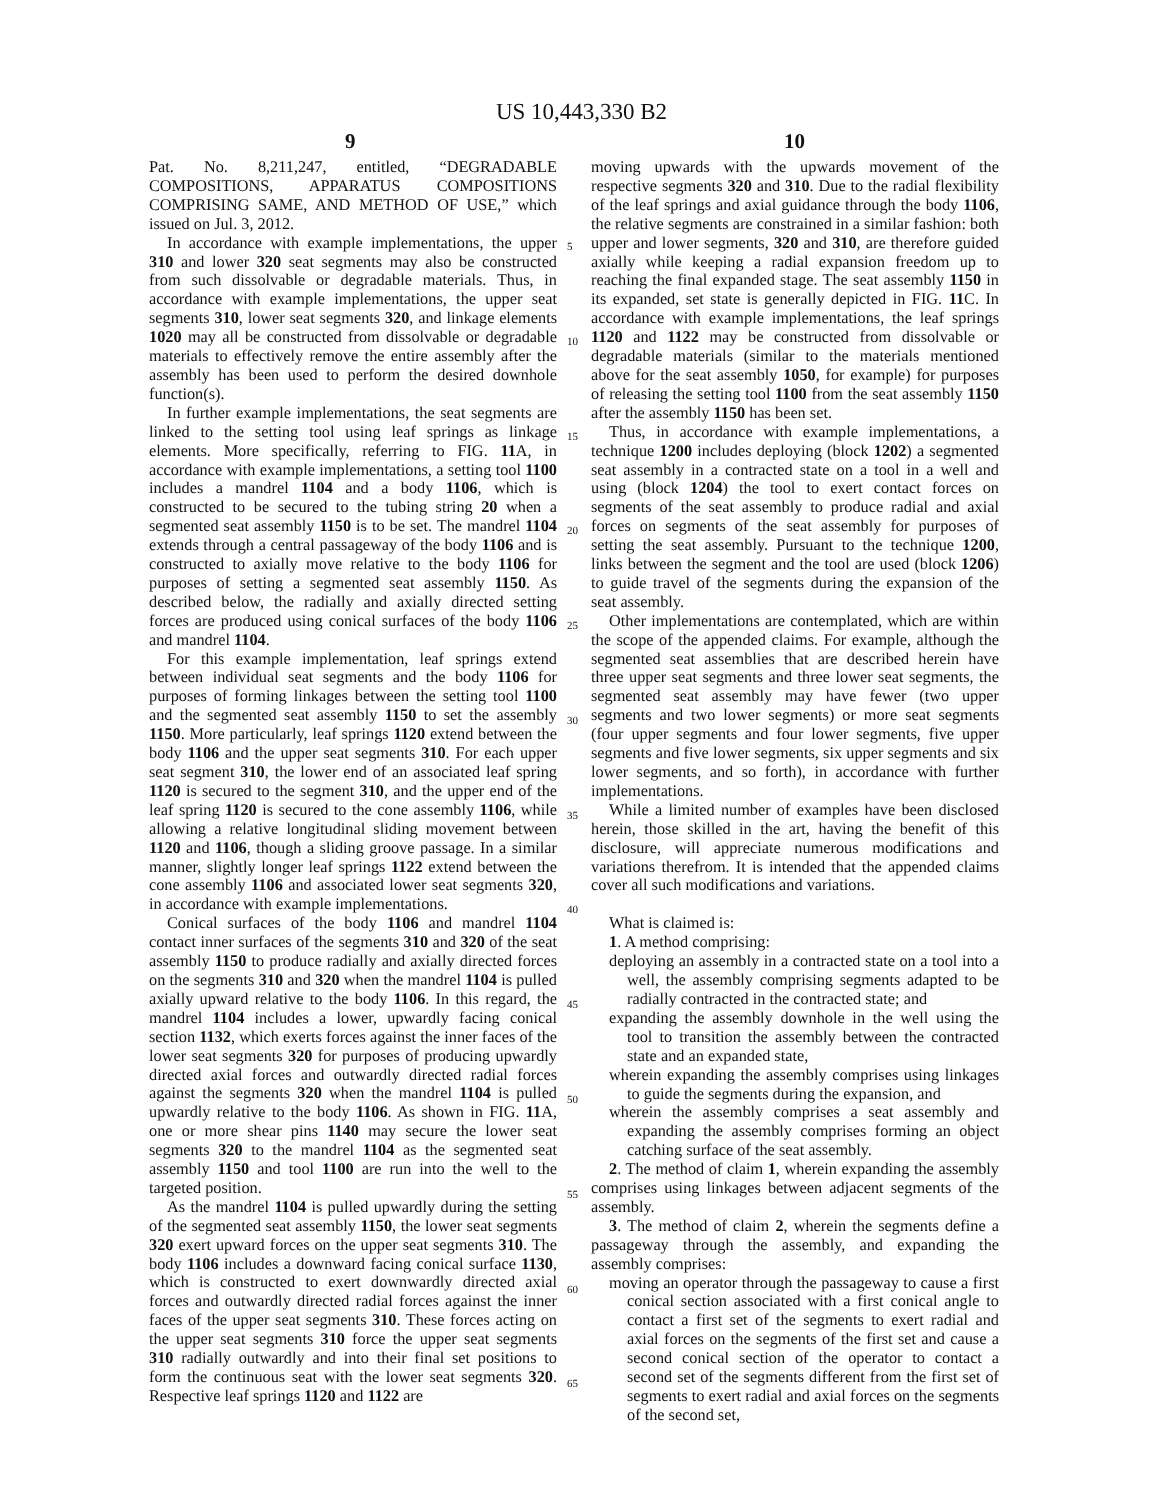US 10,443,330 B2
9 10
Pat. No. 8,211,247, entitled, “DEGRADABLE COMPOSITIONS, APPARATUS COMPOSITIONS COMPRISING SAME, AND METHOD OF USE,” which issued on Jul. 3, 2012.
In accordance with example implementations, the upper 310 and lower 320 seat segments may also be constructed from such dissolvable or degradable materials. Thus, in accordance with example implementations, the upper seat segments 310, lower seat segments 320, and linkage elements 1020 may all be constructed from dissolvable or degradable materials to effectively remove the entire assembly after the assembly has been used to perform the desired downhole function(s).
In further example implementations, the seat segments are linked to the setting tool using leaf springs as linkage elements. More specifically, referring to FIG. 11 A, in accordance with example implementations, a setting tool 1100 includes a mandrel 1104 and a body 1106, which is constructed to be secured to the tubing string 20 when a segmented seat assembly 1150 is to be set. The mandrel 1104 extends through a central passageway of the body 1106 and is constructed to axially move relative to the body 1106 for purposes of setting a segmented seat assembly 1150. As described below, the radially and axially directed setting forces are produced using conical surfaces of the body 1106 and mandrel 1104.
For this example implementation, leaf springs extend between individual seat segments and the body 1106 for purposes of forming linkages between the setting tool 1100 and the segmented seat assembly 1150 to set the assembly 1150. More particularly, leaf springs 1120 extend between the body 1106 and the upper seat segments 310. For each upper seat segment 310, the lower end of an associated leaf spring 1120 is secured to the segment 310, and the upper end of the leaf spring 1120 is secured to the cone assembly 1106, while allowing a relative longitudinal sliding movement between 1120 and 1106, though a sliding groove passage. In a similar manner, slightly longer leaf springs 1122 extend between the cone assembly 1106 and associated lower seat segments 320, in accordance with example implementations.
Conical surfaces of the body 1106 and mandrel 1104 contact inner surfaces of the segments 310 and 320 of the seat assembly 1150 to produce radially and axially directed forces on the segments 310 and 320 when the mandrel 1104 is pulled axially upward relative to the body 1106. In this regard, the mandrel 1104 includes a lower, upwardly facing conical section 1132, which exerts forces against the inner faces of the lower seat segments 320 for purposes of producing upwardly directed axial forces and outwardly directed radial forces against the segments 320 when the mandrel 1104 is pulled upwardly relative to the body 1106. As shown in FIG. 11 A, one or more shear pins 1140 may secure the lower seat segments 320 to the mandrel 1104 as the segmented seat assembly 1150 and tool 1100 are run into the well to the targeted position.
As the mandrel 1104 is pulled upwardly during the setting of the segmented seat assembly 1150, the lower seat segments 320 exert upward forces on the upper seat segments 310. The body 1106 includes a downward facing conical surface 1130, which is constructed to exert downwardly directed axial forces and outwardly directed radial forces against the inner faces of the upper seat segments 310. These forces acting on the upper seat segments 310 force the upper seat segments 310 radially outwardly and into their final set positions to form the continuous seat with the lower seat segments 320. Respective leaf springs 1120 and 1122 are
5
10
15
20
25
30
35
40
45
50
55
60
65
moving upwards with the upwards movement of the respective segments 320 and 310. Due to the radial flexibility of the leaf springs and axial guidance through the body 1106, the relative segments are constrained in a similar fashion: both upper and lower segments, 320 and 310, are therefore guided axially while keeping a radial expansion freedom up to reaching the final expanded stage. The seat assembly 1150 in its expanded, set state is generally depicted in FIG. 11 C. In accordance with example implementations, the leaf springs 1120 and 1122 may be constructed from dissolvable or degradable materials (similar to the materials mentioned above for the seat assembly 1050, for example) for purposes of releasing the setting tool 1100 from the seat assembly 1150 after the assembly 1150 has been set.
Thus, in accordance with example implementations, a technique 1200 includes deploying (block 1202) a segmented seat assembly in a contracted state on a tool in a well and using (block 1204) the tool to exert contact forces on segments of the seat assembly to produce radial and axial forces on segments of the seat assembly for purposes of setting the seat assembly. Pursuant to the technique 1200, links between the segment and the tool are used (block 1206) to guide travel of the segments during the expansion of the seat assembly.
Other implementations are contemplated, which are within the scope of the appended claims. For example, although the segmented seat assemblies that are described herein have three upper seat segments and three lower seat segments, the segmented seat assembly may have fewer (two upper segments and two lower segments) or more seat segments (four upper segments and four lower segments, five upper segments and five lower segments, six upper segments and six lower segments, and so forth), in accordance with further implementations.
While a limited number of examples have been disclosed herein, those skilled in the art, having the benefit of this disclosure, will appreciate numerous modifications and variations therefrom. It is intended that the appended claims cover all such modifications and variations.
What is claimed is:
1. A method comprising:
deploying an assembly in a contracted state on a tool into a well, the assembly comprising segments adapted to be radially contracted in the contracted state; and
expanding the assembly downhole in the well using the tool to transition the assembly between the contracted state and an expanded state,
wherein expanding the assembly comprises using linkages to guide the segments during the expansion, and
wherein the assembly comprises a seat assembly and expanding the assembly comprises forming an object catching surface of the seat assembly.
2. The method of claim 1, wherein expanding the assembly comprises using linkages between adjacent segments of the assembly.
3. The method of claim 2, wherein the segments define a passageway through the assembly, and expanding the assembly comprises:
moving an operator through the passageway to cause a first conical section associated with a first conical angle to contact a first set of the segments to exert radial and axial forces on the segments of the first set and cause a second conical section of the operator to contact a second set of the segments different from the first set of segments to exert radial and axial forces on the segments of the second set,